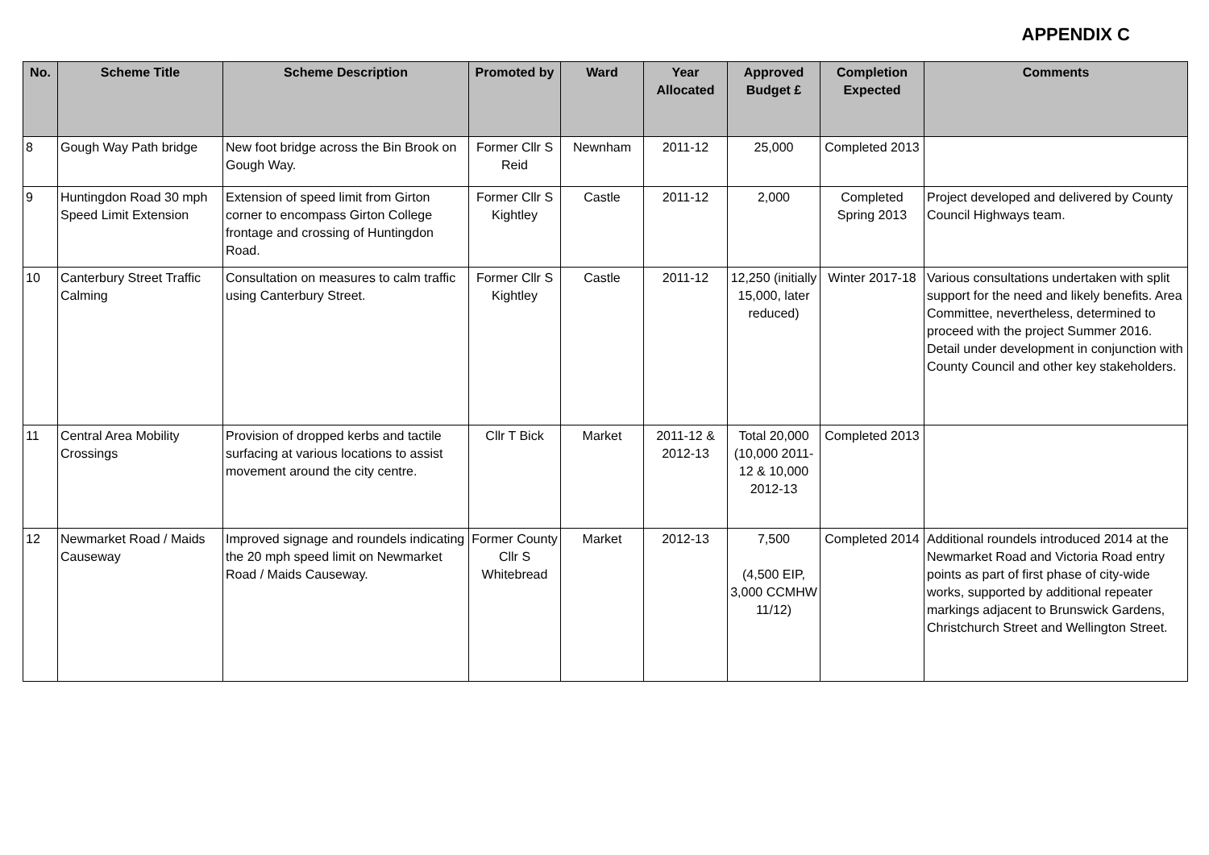APPENDIX C
| No. | Scheme Title | Scheme Description | Promoted by | Ward | Year Allocated | Approved Budget £ | Completion Expected | Comments |
| --- | --- | --- | --- | --- | --- | --- | --- | --- |
| 8 | Gough Way Path bridge | New foot bridge across the Bin Brook on Gough Way. | Former Cllr S Reid | Newnham | 2011-12 | 25,000 | Completed 2013 | |
| 9 | Huntingdon Road 30 mph Speed Limit Extension | Extension of speed limit from Girton corner to encompass Girton College frontage and crossing of Huntingdon Road. | Former Cllr S Kightley | Castle | 2011-12 | 2,000 | Completed Spring 2013 | Project developed and delivered by County Council Highways team. |
| 10 | Canterbury Street Traffic Calming | Consultation on measures to calm traffic using Canterbury Street. | Former Cllr S Kightley | Castle | 2011-12 | 12,250 (initially 15,000, later reduced) | Winter 2017-18 | Various consultations undertaken with split support for the need and likely benefits. Area Committee, nevertheless, determined to proceed with the project Summer 2016. Detail under development in conjunction with County Council and other key stakeholders. |
| 11 | Central Area Mobility Crossings | Provision of dropped kerbs and tactile surfacing at various locations to assist movement around the city centre. | Cllr T Bick | Market | 2011-12 & 2012-13 | Total 20,000 (10,000 2011-12 & 10,000 2012-13 | Completed 2013 | |
| 12 | Newmarket Road / Maids Causeway | Improved signage and roundels indicating the 20 mph speed limit on Newmarket Road / Maids Causeway. | Former County Cllr S Whitebread | Market | 2012-13 | 7,500 (4,500 EIP, 3,000 CCMHW 11/12) | Completed 2014 | Additional roundels introduced 2014 at the Newmarket Road and Victoria Road entry points as part of first phase of city-wide works, supported by additional repeater markings adjacent to Brunswick Gardens, Christchurch Street and Wellington Street. |